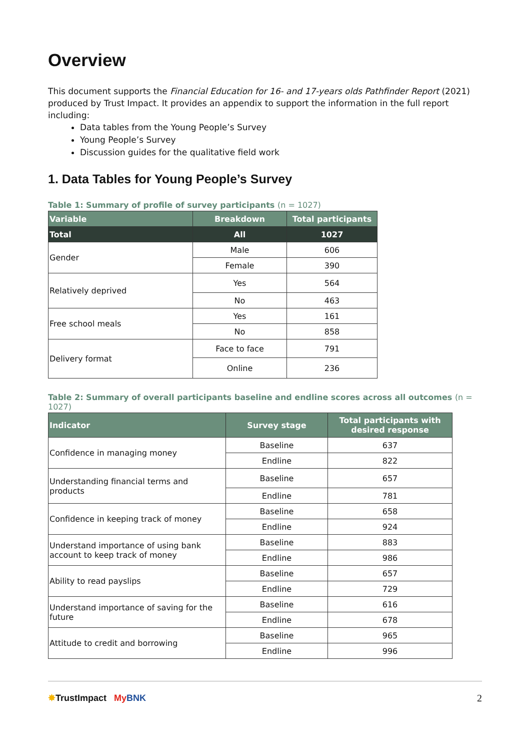Overview
This document supports the Financial Education for 16- and 17-years olds Pathfinder Report (2021) produced by Trust Impact. It provides an appendix to support the information in the full report including:
Data tables from the Young People’s Survey
Young People’s Survey
Discussion guides for the qualitative field work
1. Data Tables for Young People’s Survey
Table 1: Summary of profile of survey participants (n = 1027)
| Variable | Breakdown | Total participants |
| --- | --- | --- |
| Total | All | 1027 |
| Gender | Male | 606 |
| | Female | 390 |
| Relatively deprived | Yes | 564 |
| | No | 463 |
| Free school meals | Yes | 161 |
| | No | 858 |
| Delivery format | Face to face | 791 |
| | Online | 236 |
Table 2: Summary of overall participants baseline and endline scores across all outcomes (n = 1027)
| Indicator | Survey stage | Total participants with desired response |
| --- | --- | --- |
| Confidence in managing money | Baseline | 637 |
| | Endline | 822 |
| Understanding financial terms and products | Baseline | 657 |
| | Endline | 781 |
| Confidence in keeping track of money | Baseline | 658 |
| | Endline | 924 |
| Understand importance of using bank account to keep track of money | Baseline | 883 |
| | Endline | 986 |
| Ability to read payslips | Baseline | 657 |
| | Endline | 729 |
| Understand importance of saving for the future | Baseline | 616 |
| | Endline | 678 |
| Attitude to credit and borrowing | Baseline | 965 |
| | Endline | 996 |
✸TrustImpact My BNK 2